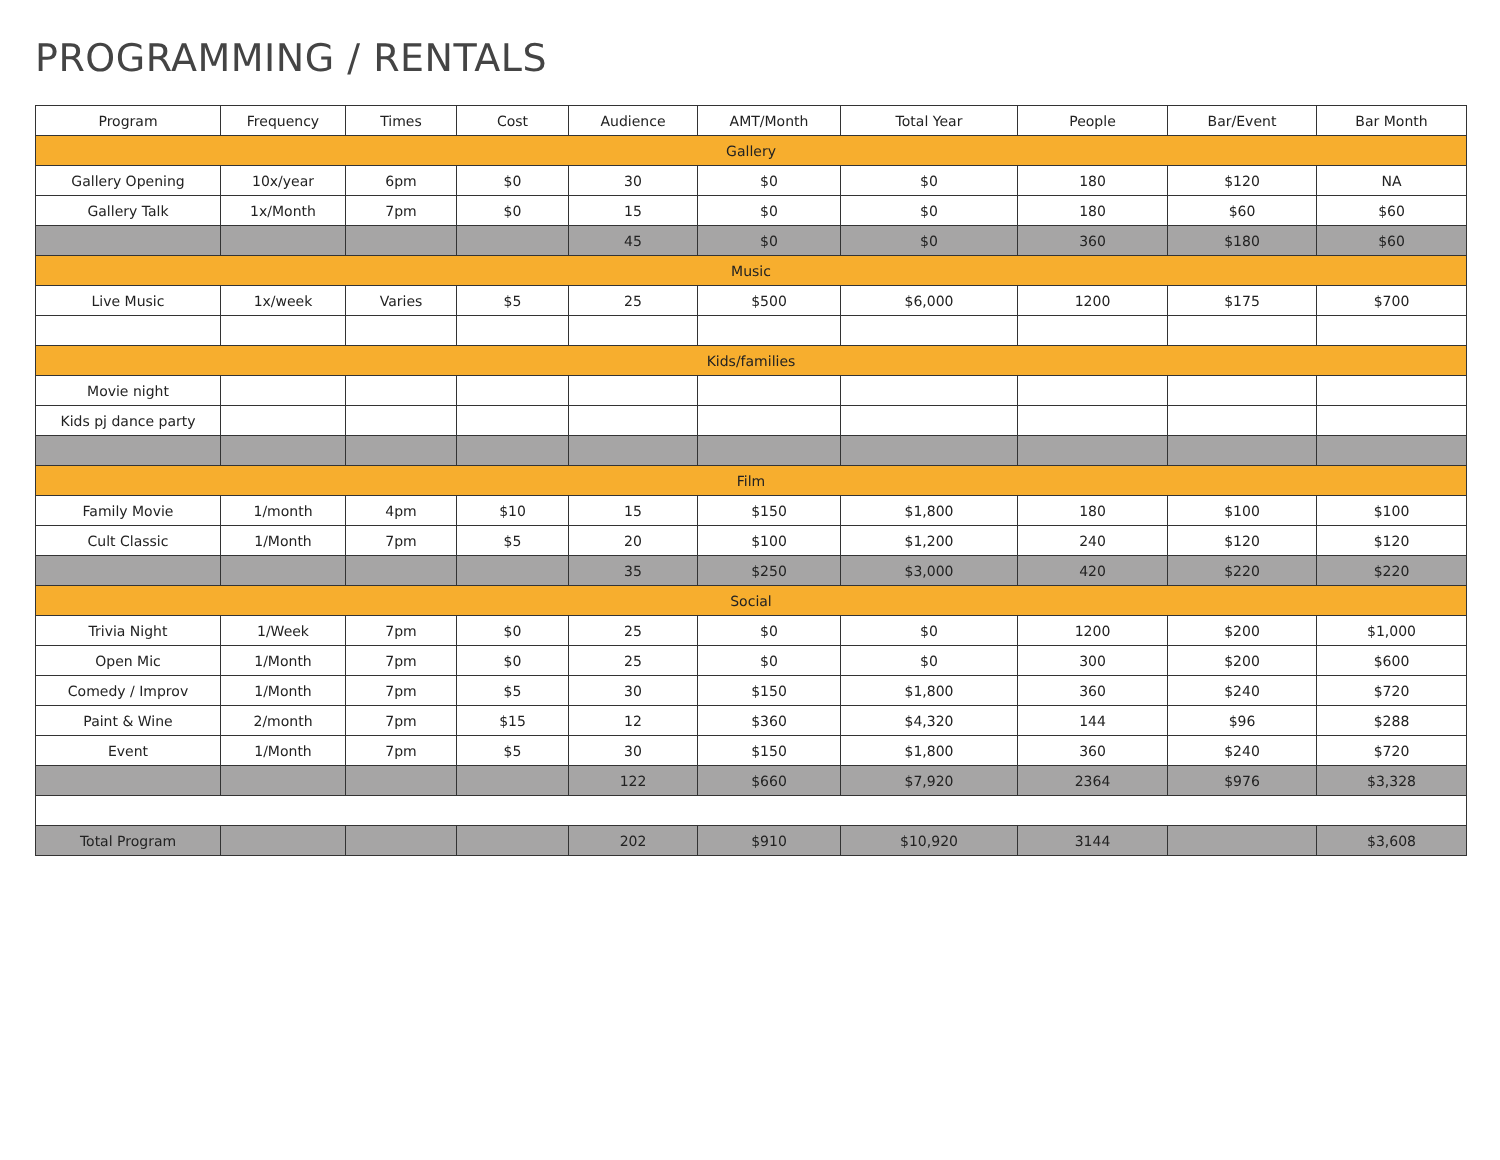PROGRAMMING / RENTALS
| Program | Frequency | Times | Cost | Audience | AMT/Month | Total Year | People | Bar/Event | Bar Month |
| --- | --- | --- | --- | --- | --- | --- | --- | --- | --- |
| Gallery | | | | | | | | | |
| Gallery Opening | 10x/year | 6pm | $0 | 30 | $0 | $0 | 180 | $120 | NA |
| Gallery Talk | 1x/Month | 7pm | $0 | 15 | $0 | $0 | 180 | $60 | $60 |
| | | | | 45 | $0 | $0 | 360 | $180 | $60 |
| Music | | | | | | | | | |
| Live Music | 1x/week | Varies | $5 | 25 | $500 | $6,000 | 1200 | $175 | $700 |
| Kids/families | | | | | | | | | |
| Movie night | | | | | | | | | |
| Kids pj dance party | | | | | | | | | |
| Film | | | | | | | | | |
| Family Movie | 1/month | 4pm | $10 | 15 | $150 | $1,800 | 180 | $100 | $100 |
| Cult Classic | 1/Month | 7pm | $5 | 20 | $100 | $1,200 | 240 | $120 | $120 |
| | | | | 35 | $250 | $3,000 | 420 | $220 | $220 |
| Social | | | | | | | | | |
| Trivia Night | 1/Week | 7pm | $0 | 25 | $0 | $0 | 1200 | $200 | $1,000 |
| Open Mic | 1/Month | 7pm | $0 | 25 | $0 | $0 | 300 | $200 | $600 |
| Comedy / Improv | 1/Month | 7pm | $5 | 30 | $150 | $1,800 | 360 | $240 | $720 |
| Paint & Wine | 2/month | 7pm | $15 | 12 | $360 | $4,320 | 144 | $96 | $288 |
| Event | 1/Month | 7pm | $5 | 30 | $150 | $1,800 | 360 | $240 | $720 |
| | | | | 122 | $660 | $7,920 | 2364 | $976 | $3,328 |
| Total Program | | | | 202 | $910 | $10,920 | 3144 | | $3,608 |